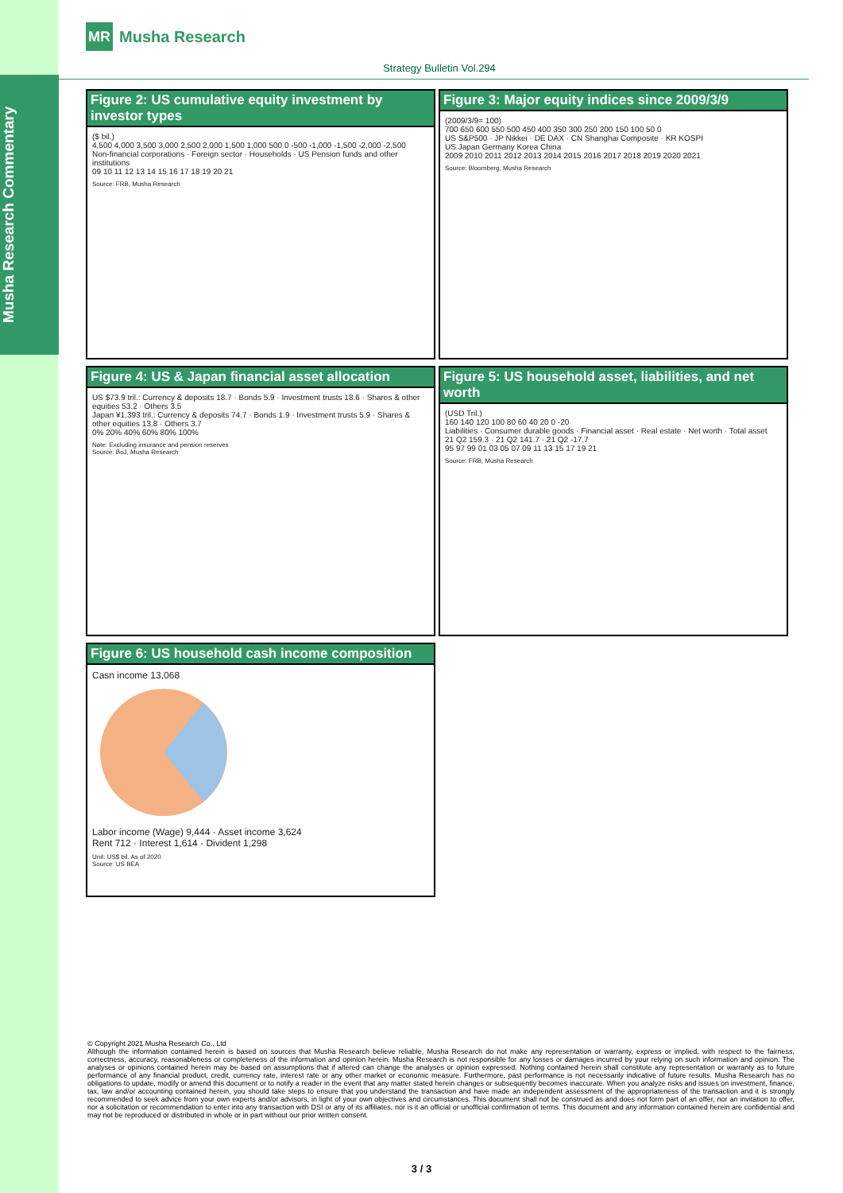Musha Research Commentary
MR
Musha Research
Strategy Bulletin Vol.294
Figure 2: US cumulative equity investment by investor types
($ bil.)
4,500 4,000 3,500 3,000 2,500 2,000 1,500 1,000 500 0 -500 -1,000 -1,500 -2,000 -2,500
Non-financial corporations · Foreign sector · Households · US Pension funds and other institutions
09 10 11 12 13 14 15 16 17 18 19 20 21
Source: FRB, Musha Research
Figure 3: Major equity indices since 2009/3/9
(2009/3/9= 100)
700 650 600 550 500 450 400 350 300 250 200 150 100 50 0
US S&P500 · JP Nikkei · DE DAX · CN Shanghai Composite · KR KOSPI
US Japan Germany Korea China
2009 2010 2011 2012 2013 2014 2015 2016 2017 2018 2019 2020 2021
Source: Bloomberg, Musha Research
Figure 4: US & Japan financial asset allocation
US $73.9 tril.: Currency & deposits 18.7 · Bonds 5.9 · Investment trusts 18.6 · Shares & other equities 53.2 · Others 3.5
Japan ¥1,393 tril.: Currency & deposits 74.7 · Bonds 1.9 · Investment trusts 5.9 · Shares & other equities 13.8 · Others 3.7
0% 20% 40% 60% 80% 100%
Note: Excluding insurance and pension reserves
Source: BoJ, Musha Research
Figure 5: US household asset, liabilities, and net worth
(USD Tril.)
160 140 120 100 80 60 40 20 0 -20
Liabilities · Consumer durable goods · Financial asset · Real estate · Net worth · Total asset
21 Q2 159.3 · 21 Q2 141.7 · 21 Q2 -17.7
95 97 99 01 03 05 07 09 11 13 15 17 19 21
Source: FRB, Musha Research
Figure 6: US household cash income composition
Casn income 13,068
Labor income (Wage) 9,444 · Asset income 3,624
Rent 712 · Interest 1,614 · Divident 1,298
Unit: US$ bil. As of 2020
Source: US BEA
© Copyright 2021 Musha Research Co., Ltd
Although the information contained herein is based on sources that Musha Research believe reliable, Musha Research do not make any representation or warranty, express or implied, with respect to the fairness, correctness, accuracy, reasonableness or completeness of the information and opinion herein. Musha Research is not responsible for any losses or damages incurred by your relying on such information and opinion. The analyses or opinions contained herein may be based on assumptions that if altered can change the analyses or opinion expressed. Nothing contained herein shall constitute any representation or warranty as to future performance of any financial product, credit, currency rate, interest rate or any other market or economic measure. Furthermore, past performance is not necessarily indicative of future results. Musha Research has no obligations to update, modify or amend this document or to notify a reader in the event that any matter stated herein changes or subsequently becomes inaccurate. When you analyze risks and issues on investment, finance, tax, law and/or accounting contained herein, you should take steps to ensure that you understand the transaction and have made an independent assessment of the appropriateness of the transaction and it is strongly recommended to seek advice from your own experts and/or advisors, in light of your own objectives and circumstances. This document shall not be construed as and does not form part of an offer, nor an invitation to offer, nor a solicitation or recommendation to enter into any transaction with DSI or any of its affiliates, nor is it an official or unofficial confirmation of terms. This document and any information contained herein are confidential and may not be reproduced or distributed in whole or in part without our prior written consent.
3 / 3